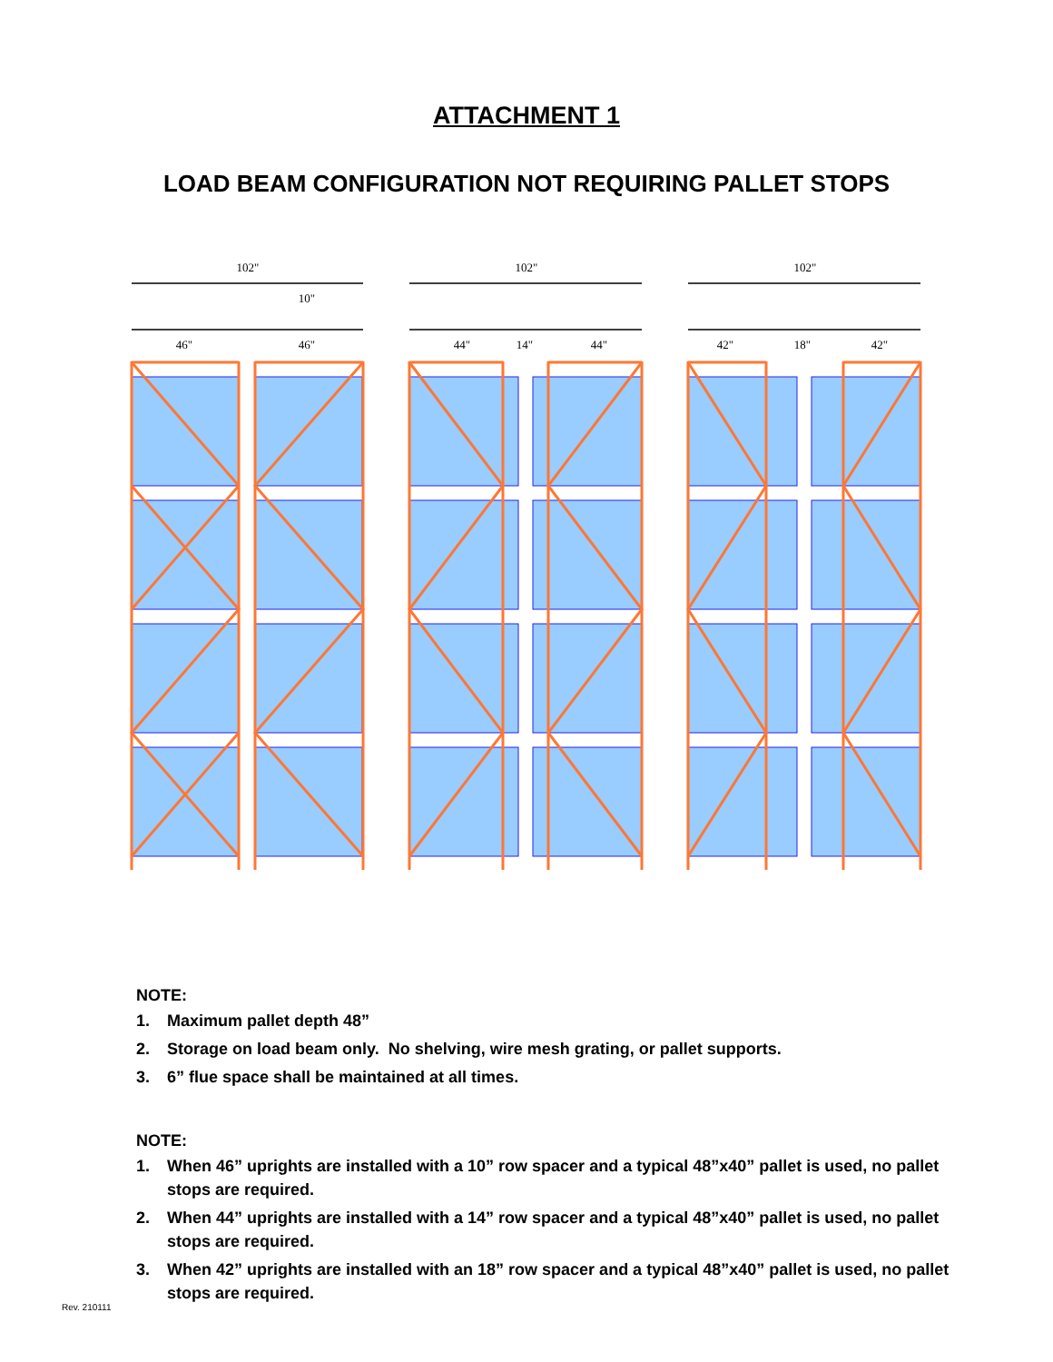ATTACHMENT 1
LOAD BEAM CONFIGURATION NOT REQUIRING PALLET STOPS
102"
102"
102"
10"
46"
46"
44"
14"
44"
42"
18"
42"
NOTE:
1. Maximum pallet depth 48”
2. Storage on load beam only. No shelving, wire mesh grating, or pallet supports.
3. 6” flue space shall be maintained at all times.
NOTE:
1. When 46” uprights are installed with a 10” row spacer and a typical 48”x40” pallet is used, no pallet stops are required.
2. When 44” uprights are installed with a 14” row spacer and a typical 48”x40” pallet is used, no pallet stops are required.
3. When 42” uprights are installed with an 18” row spacer and a typical 48”x40” pallet is used, no pallet stops are required.
Rev. 210111